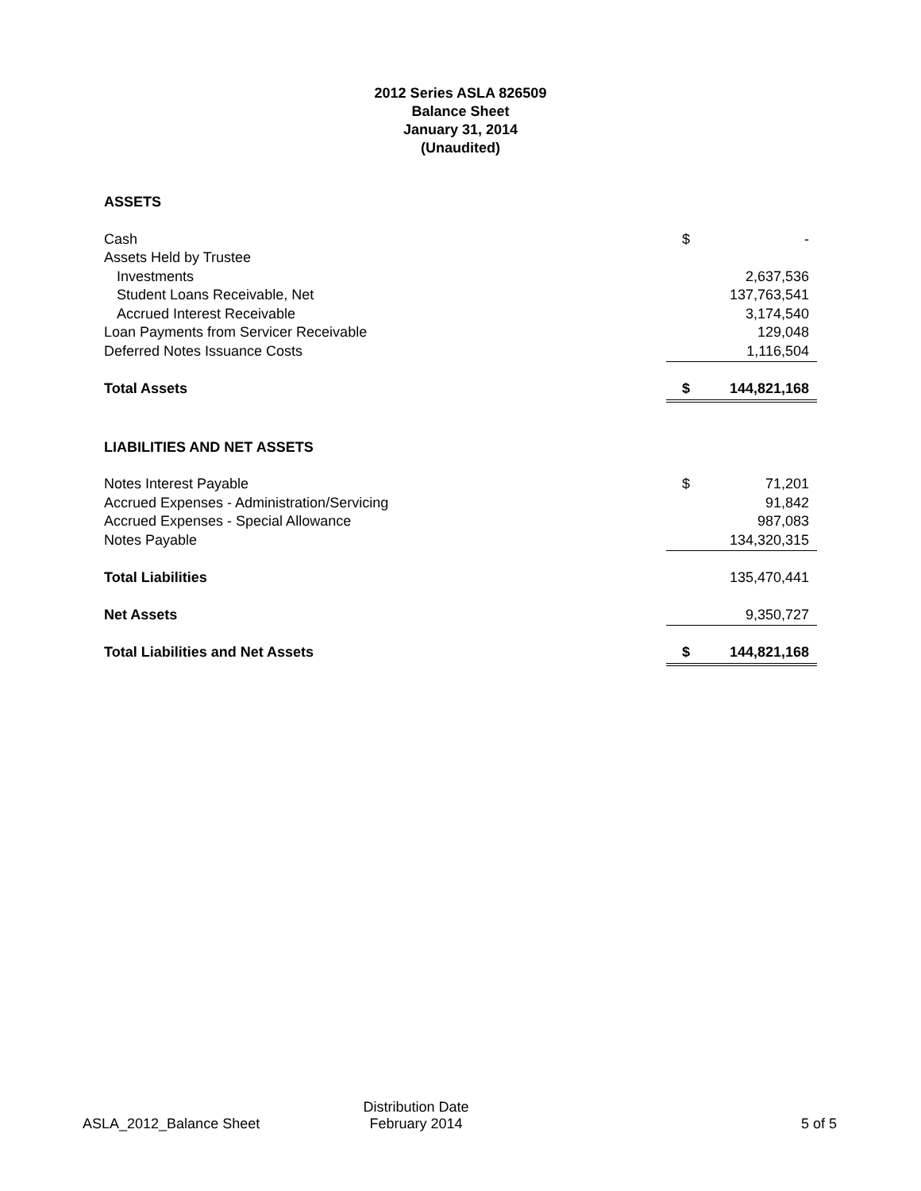2012 Series ASLA 826509
Balance Sheet
January 31, 2014
(Unaudited)
| ASSETS | | |
| Cash | $ | - |
| Assets Held by Trustee | | |
| Investments | | 2,637,536 |
| Student Loans Receivable, Net | | 137,763,541 |
| Accrued Interest Receivable | | 3,174,540 |
| Loan Payments from Servicer Receivable | | 129,048 |
| Deferred Notes Issuance Costs | | 1,116,504 |
| Total Assets | $ | 144,821,168 |
| LIABILITIES AND NET ASSETS | | |
| Notes Interest Payable | $ | 71,201 |
| Accrued Expenses - Administration/Servicing | | 91,842 |
| Accrued Expenses - Special Allowance | | 987,083 |
| Notes Payable | | 134,320,315 |
| Total Liabilities | | 135,470,441 |
| Net Assets | | 9,350,727 |
| Total Liabilities and Net Assets | $ | 144,821,168 |
ASLA_2012_Balance Sheet
Distribution Date
February 2014
5 of 5